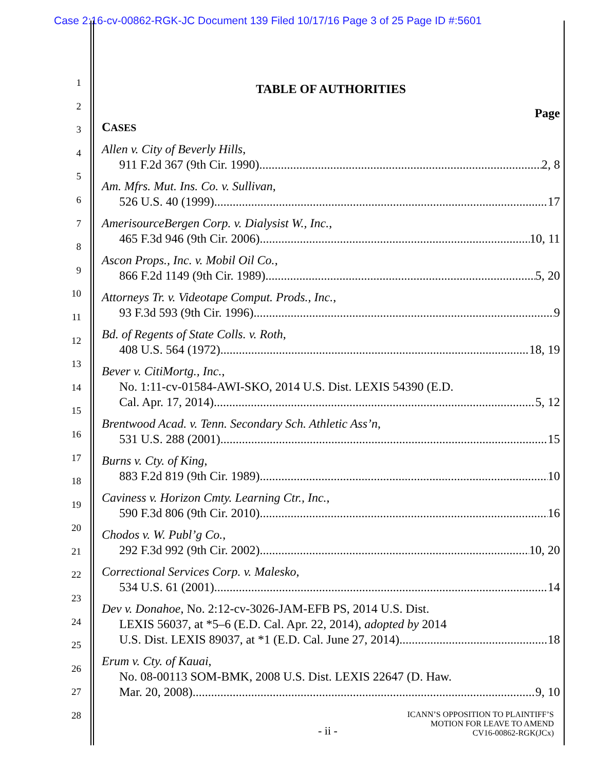Case 2:16-cv-00862-RGK-JC Document 139 Filed 10/17/16 Page 3 of 25 Page ID #:5601
1
2
3
4
5
6
7
8
9
10
11
12
13
14
15
16
17
18
19
20
21
22
23
24
25
26
27
28
TABLE OF AUTHORITIES
Page
CASES
Allen v. City of Beverly Hills,
911 F.2d 367 (9th Cir. 1990) 2, 8
Am. Mfrs. Mut. Ins. Co. v. Sullivan,
526 U.S. 40 (1999) 17
AmerisourceBergen Corp. v. Dialysist W., Inc.,
465 F.3d 946 (9th Cir. 2006) 10, 11
Ascon Props., Inc. v. Mobil Oil Co.,
866 F.2d 1149 (9th Cir. 1989) 5, 20
Attorneys Tr. v. Videotape Comput. Prods., Inc.,
93 F.3d 593 (9th Cir. 1996) 9
Bd. of Regents of State Colls. v. Roth,
408 U.S. 564 (1972) 18, 19
Bever v. CitiMortg., Inc.,
No. 1:11-cv-01584-AWI-SKO, 2014 U.S. Dist. LEXIS 54390 (E.D.
Cal. Apr. 17, 2014) 5, 12
Brentwood Acad. v. Tenn. Secondary Sch. Athletic Ass’n,
531 U.S. 288 (2001) 15
Burns v. Cty. of King,
883 F.2d 819 (9th Cir. 1989) 10
Caviness v. Horizon Cmty. Learning Ctr., Inc.,
590 F.3d 806 (9th Cir. 2010) 16
Chodos v. W. Publ’g Co.,
292 F.3d 992 (9th Cir. 2002) 10, 20
Correctional Services Corp. v. Malesko,
534 U.S. 61 (2001) 14
Dev v. Donahoe, No. 2:12-cv-3026-JAM-EFB PS, 2014 U.S. Dist.
LEXIS 56037, at *5–6 (E.D. Cal. Apr. 22, 2014), adopted by 2014
U.S. Dist. LEXIS 89037, at *1 (E.D. Cal. June 27, 2014) 18
Erum v. Cty. of Kauai,
No. 08-00113 SOM-BMK, 2008 U.S. Dist. LEXIS 22647 (D. Haw.
Mar. 20, 2008) 9, 10
- ii - ICANN’S OPPOSITION TO PLAINTIFF’S
MOTION FOR LEAVE TO AMEND
CV16-00862-RGK(JCx)